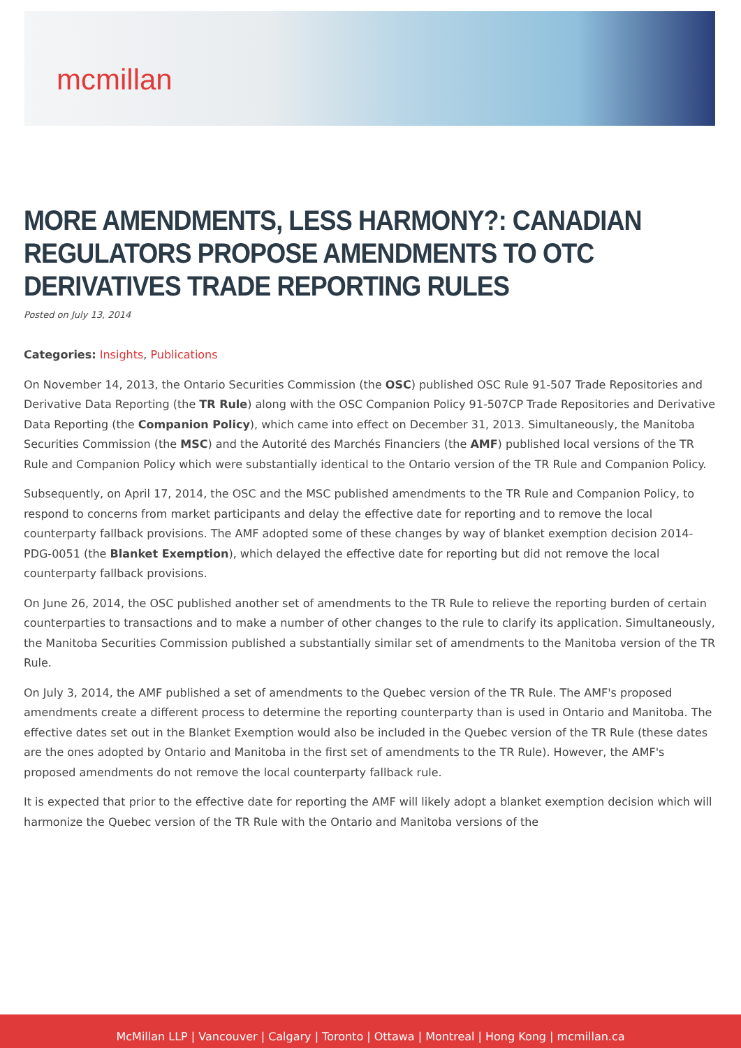mcmillan
MORE AMENDMENTS, LESS HARMONY?: CANADIAN REGULATORS PROPOSE AMENDMENTS TO OTC DERIVATIVES TRADE REPORTING RULES
Posted on July 13, 2014
Categories: Insights, Publications
On November 14, 2013, the Ontario Securities Commission (the OSC) published OSC Rule 91-507 Trade Repositories and Derivative Data Reporting (the TR Rule) along with the OSC Companion Policy 91-507CP Trade Repositories and Derivative Data Reporting (the Companion Policy), which came into effect on December 31, 2013. Simultaneously, the Manitoba Securities Commission (the MSC) and the Autorité des Marchés Financiers (the AMF) published local versions of the TR Rule and Companion Policy which were substantially identical to the Ontario version of the TR Rule and Companion Policy.
Subsequently, on April 17, 2014, the OSC and the MSC published amendments to the TR Rule and Companion Policy, to respond to concerns from market participants and delay the effective date for reporting and to remove the local counterparty fallback provisions. The AMF adopted some of these changes by way of blanket exemption decision 2014-PDG-0051 (the Blanket Exemption), which delayed the effective date for reporting but did not remove the local counterparty fallback provisions.
On June 26, 2014, the OSC published another set of amendments to the TR Rule to relieve the reporting burden of certain counterparties to transactions and to make a number of other changes to the rule to clarify its application. Simultaneously, the Manitoba Securities Commission published a substantially similar set of amendments to the Manitoba version of the TR Rule.
On July 3, 2014, the AMF published a set of amendments to the Quebec version of the TR Rule. The AMF's proposed amendments create a different process to determine the reporting counterparty than is used in Ontario and Manitoba. The effective dates set out in the Blanket Exemption would also be included in the Quebec version of the TR Rule (these dates are the ones adopted by Ontario and Manitoba in the first set of amendments to the TR Rule). However, the AMF's proposed amendments do not remove the local counterparty fallback rule.
It is expected that prior to the effective date for reporting the AMF will likely adopt a blanket exemption decision which will harmonize the Quebec version of the TR Rule with the Ontario and Manitoba versions of the
McMillan LLP | Vancouver | Calgary | Toronto | Ottawa | Montreal | Hong Kong | mcmillan.ca